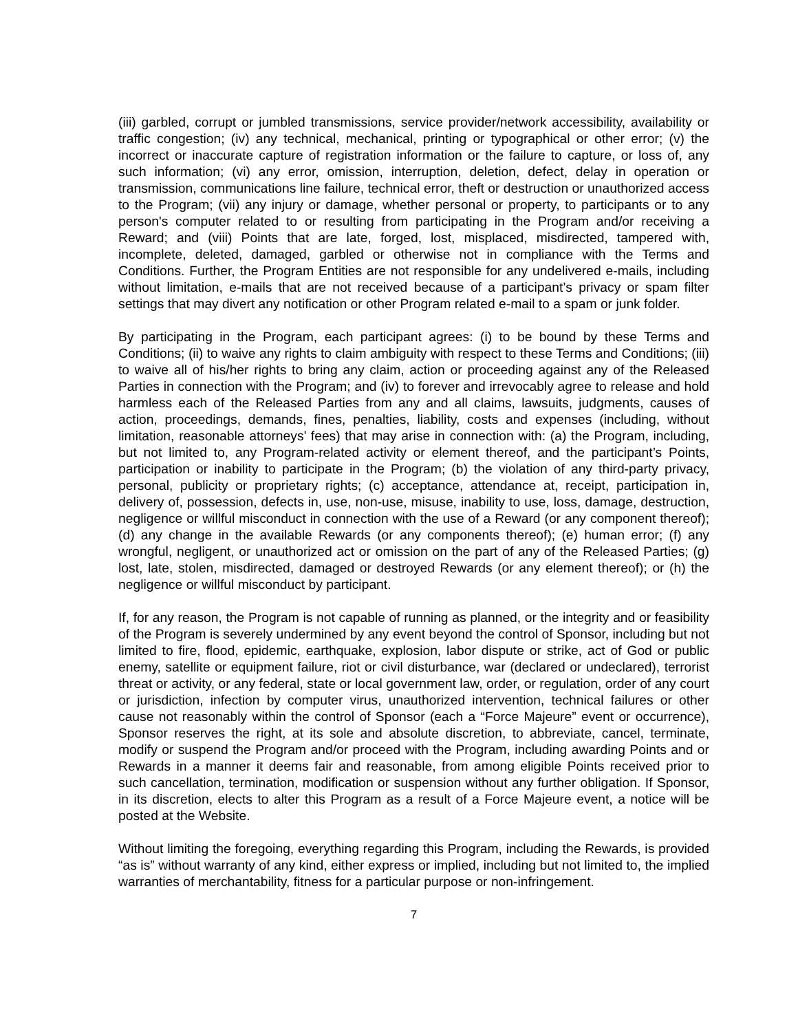(iii) garbled, corrupt or jumbled transmissions, service provider/network accessibility, availability or traffic congestion; (iv) any technical, mechanical, printing or typographical or other error; (v) the incorrect or inaccurate capture of registration information or the failure to capture, or loss of, any such information; (vi) any error, omission, interruption, deletion, defect, delay in operation or transmission, communications line failure, technical error, theft or destruction or unauthorized access to the Program; (vii) any injury or damage, whether personal or property, to participants or to any person's computer related to or resulting from participating in the Program and/or receiving a Reward; and (viii) Points that are late, forged, lost, misplaced, misdirected, tampered with, incomplete, deleted, damaged, garbled or otherwise not in compliance with the Terms and Conditions. Further, the Program Entities are not responsible for any undelivered e-mails, including without limitation, e-mails that are not received because of a participant’s privacy or spam filter settings that may divert any notification or other Program related e-mail to a spam or junk folder.
By participating in the Program, each participant agrees: (i) to be bound by these Terms and Conditions; (ii) to waive any rights to claim ambiguity with respect to these Terms and Conditions; (iii) to waive all of his/her rights to bring any claim, action or proceeding against any of the Released Parties in connection with the Program; and (iv) to forever and irrevocably agree to release and hold harmless each of the Released Parties from any and all claims, lawsuits, judgments, causes of action, proceedings, demands, fines, penalties, liability, costs and expenses (including, without limitation, reasonable attorneys’ fees) that may arise in connection with: (a) the Program, including, but not limited to, any Program-related activity or element thereof, and the participant’s Points, participation or inability to participate in the Program; (b) the violation of any third-party privacy, personal, publicity or proprietary rights; (c) acceptance, attendance at, receipt, participation in, delivery of, possession, defects in, use, non-use, misuse, inability to use, loss, damage, destruction, negligence or willful misconduct in connection with the use of a Reward (or any component thereof); (d) any change in the available Rewards (or any components thereof); (e) human error; (f) any wrongful, negligent, or unauthorized act or omission on the part of any of the Released Parties; (g) lost, late, stolen, misdirected, damaged or destroyed Rewards (or any element thereof); or (h) the negligence or willful misconduct by participant.
If, for any reason, the Program is not capable of running as planned, or the integrity and or feasibility of the Program is severely undermined by any event beyond the control of Sponsor, including but not limited to fire, flood, epidemic, earthquake, explosion, labor dispute or strike, act of God or public enemy, satellite or equipment failure, riot or civil disturbance, war (declared or undeclared), terrorist threat or activity, or any federal, state or local government law, order, or regulation, order of any court or jurisdiction, infection by computer virus, unauthorized intervention, technical failures or other cause not reasonably within the control of Sponsor (each a “Force Majeure” event or occurrence), Sponsor reserves the right, at its sole and absolute discretion, to abbreviate, cancel, terminate, modify or suspend the Program and/or proceed with the Program, including awarding Points and or Rewards in a manner it deems fair and reasonable, from among eligible Points received prior to such cancellation, termination, modification or suspension without any further obligation. If Sponsor, in its discretion, elects to alter this Program as a result of a Force Majeure event, a notice will be posted at the Website.
Without limiting the foregoing, everything regarding this Program, including the Rewards, is provided “as is” without warranty of any kind, either express or implied, including but not limited to, the implied warranties of merchantability, fitness for a particular purpose or non-infringement.
7